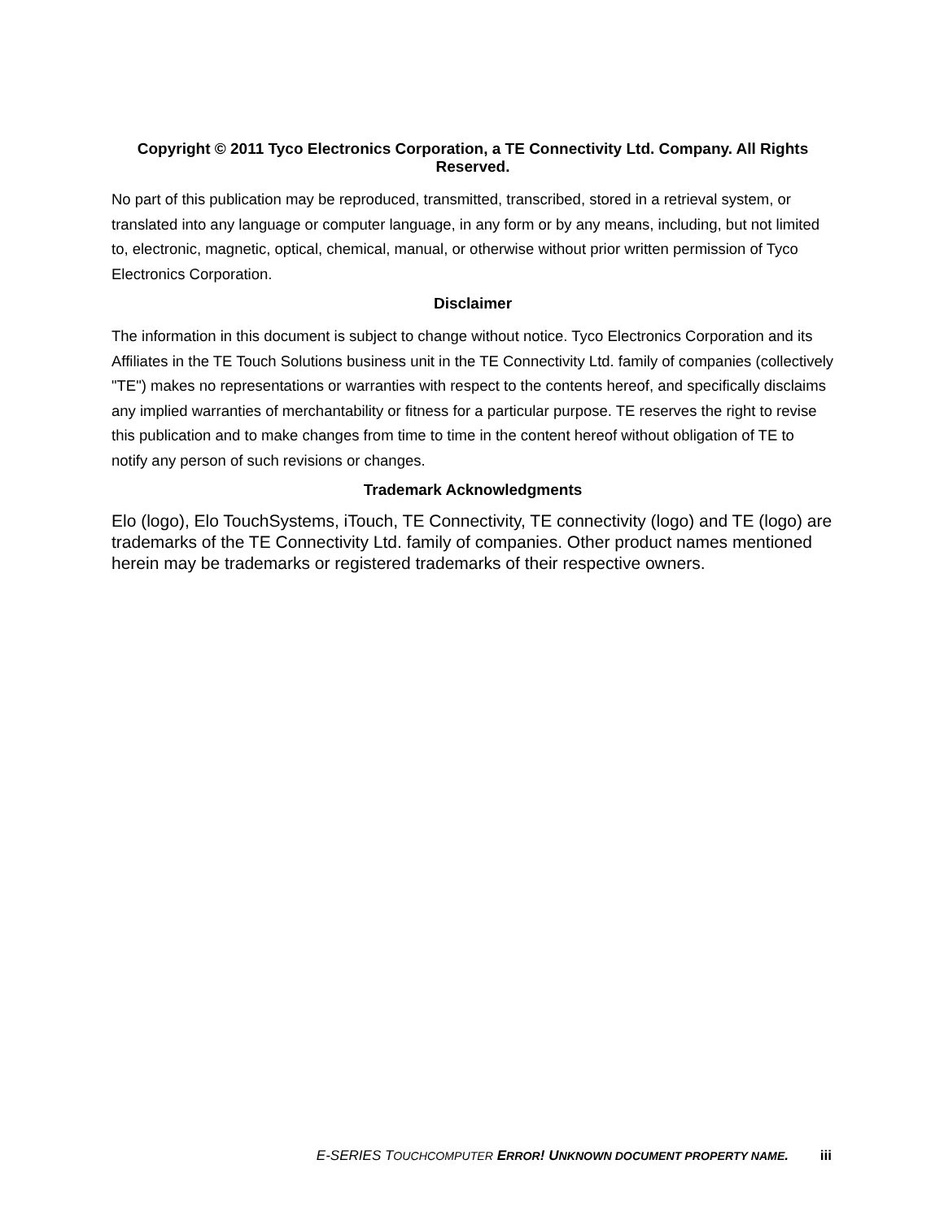Copyright © 2011 Tyco Electronics Corporation, a TE Connectivity Ltd. Company. All Rights Reserved.
No part of this publication may be reproduced, transmitted, transcribed, stored in a retrieval system, or translated into any language or computer language, in any form or by any means, including, but not limited to, electronic, magnetic, optical, chemical, manual, or otherwise without prior written permission of Tyco Electronics Corporation.
Disclaimer
The information in this document is subject to change without notice. Tyco Electronics Corporation and its Affiliates in the TE Touch Solutions business unit in the TE Connectivity Ltd. family of companies (collectively "TE") makes no representations or warranties with respect to the contents hereof, and specifically disclaims any implied warranties of merchantability or fitness for a particular purpose. TE reserves the right to revise this publication and to make changes from time to time in the content hereof without obligation of TE to notify any person of such revisions or changes.
Trademark Acknowledgments
Elo (logo), Elo TouchSystems, iTouch, TE Connectivity, TE connectivity (logo) and TE (logo) are trademarks of the TE Connectivity Ltd. family of companies. Other product names mentioned herein may be trademarks or registered trademarks of their respective owners.
E-SERIES TOUCHCOMPUTER ERROR! UNKNOWN DOCUMENT PROPERTY NAME. iii